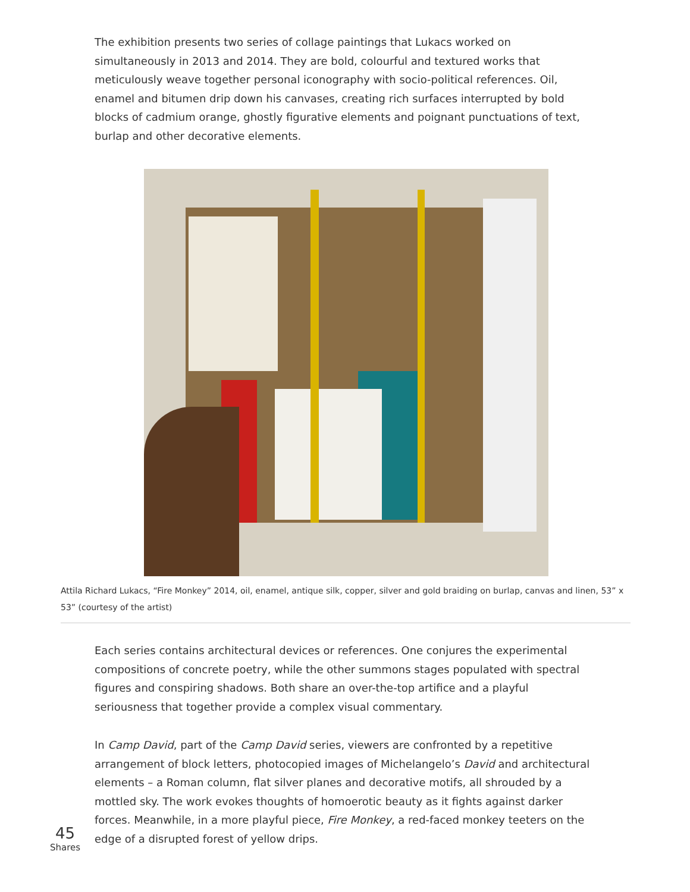The exhibition presents two series of collage paintings that Lukacs worked on simultaneously in 2013 and 2014. They are bold, colourful and textured works that meticulously weave together personal iconography with socio-political references. Oil, enamel and bitumen drip down his canvases, creating rich surfaces interrupted by bold blocks of cadmium orange, ghostly figurative elements and poignant punctuations of text, burlap and other decorative elements.
Attila Richard Lukacs, “Fire Monkey” 2014, oil, enamel, antique silk, copper, silver and gold braiding on burlap, canvas and linen, 53” x 53” (courtesy of the artist)
Each series contains architectural devices or references. One conjures the experimental compositions of concrete poetry, while the other summons stages populated with spectral figures and conspiring shadows. Both share an over-the-top artifice and a playful seriousness that together provide a complex visual commentary.
In Camp David, part of the Camp David series, viewers are confronted by a repetitive arrangement of block letters, photocopied images of Michelangelo’s David and architectural elements – a Roman column, flat silver planes and decorative motifs, all shrouded by a mottled sky. The work evokes thoughts of homoerotic beauty as it fights against darker forces. Meanwhile, in a more playful piece, Fire Monkey, a red-faced monkey teeters on the edge of a disrupted forest of yellow drips.
45
Shares